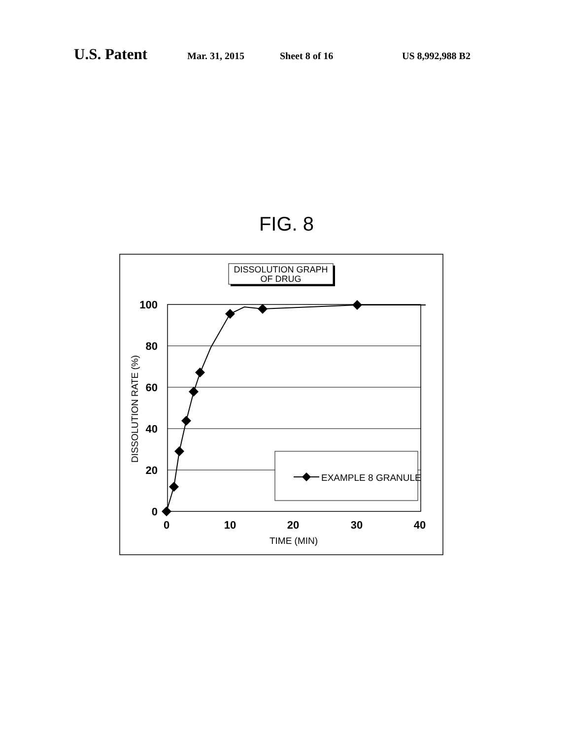U.S. Patent Mar. 31, 2015 Sheet 8 of 16 US 8,992,988 B2
FIG. 8
DISSOLUTION GRAPH
OF DRUG
100
80
60
40
20
0
0
10
20
30
40
TIME (MIN)
DISSOLUTION RATE (%)
EXAMPLE 8 GRANULE